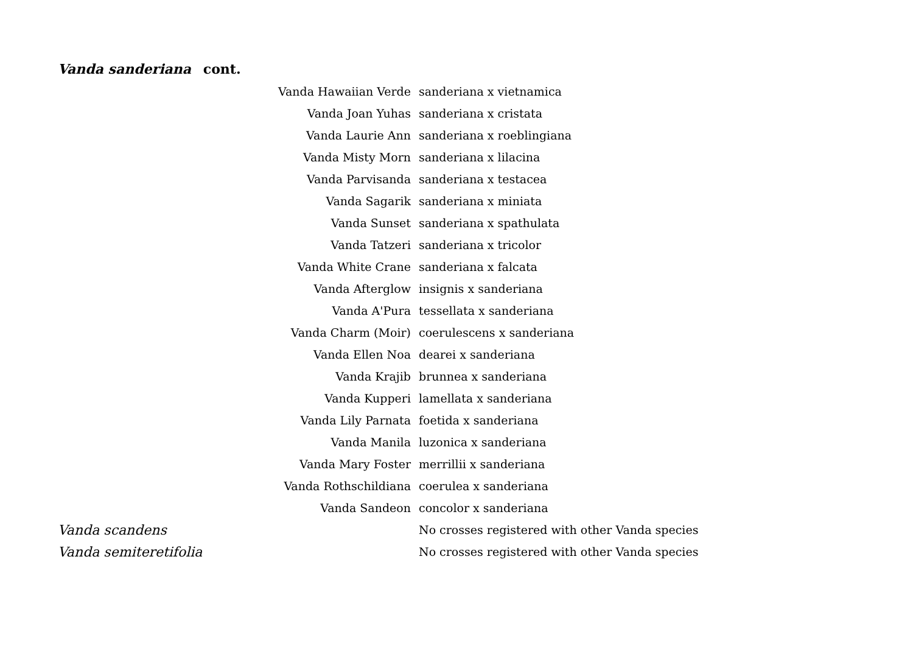Vanda sanderiana cont.
| Vanda Hawaiian Verde | sanderiana x vietnamica |
| Vanda Joan Yuhas | sanderiana x cristata |
| Vanda Laurie Ann | sanderiana x roeblingiana |
| Vanda Misty Morn | sanderiana x lilacina |
| Vanda Parvisanda | sanderiana x testacea |
| Vanda Sagarik | sanderiana x miniata |
| Vanda Sunset | sanderiana x spathulata |
| Vanda Tatzeri | sanderiana x tricolor |
| Vanda White Crane | sanderiana x falcata |
| Vanda Afterglow | insignis x sanderiana |
| Vanda A'Pura | tessellata x sanderiana |
| Vanda Charm (Moir) | coerulescens x sanderiana |
| Vanda Ellen Noa | dearei x sanderiana |
| Vanda Krajib | brunnea x sanderiana |
| Vanda Kupperi | lamellata x sanderiana |
| Vanda Lily Parnata | foetida x sanderiana |
| Vanda Manila | luzonica x sanderiana |
| Vanda Mary Foster | merrillii x sanderiana |
| Vanda Rothschildiana | coerulea x sanderiana |
| Vanda Sandeon | concolor x sanderiana |
| Vanda scandens | No crosses registered with other Vanda species |
| Vanda semiteretifolia | No crosses registered with other Vanda species |